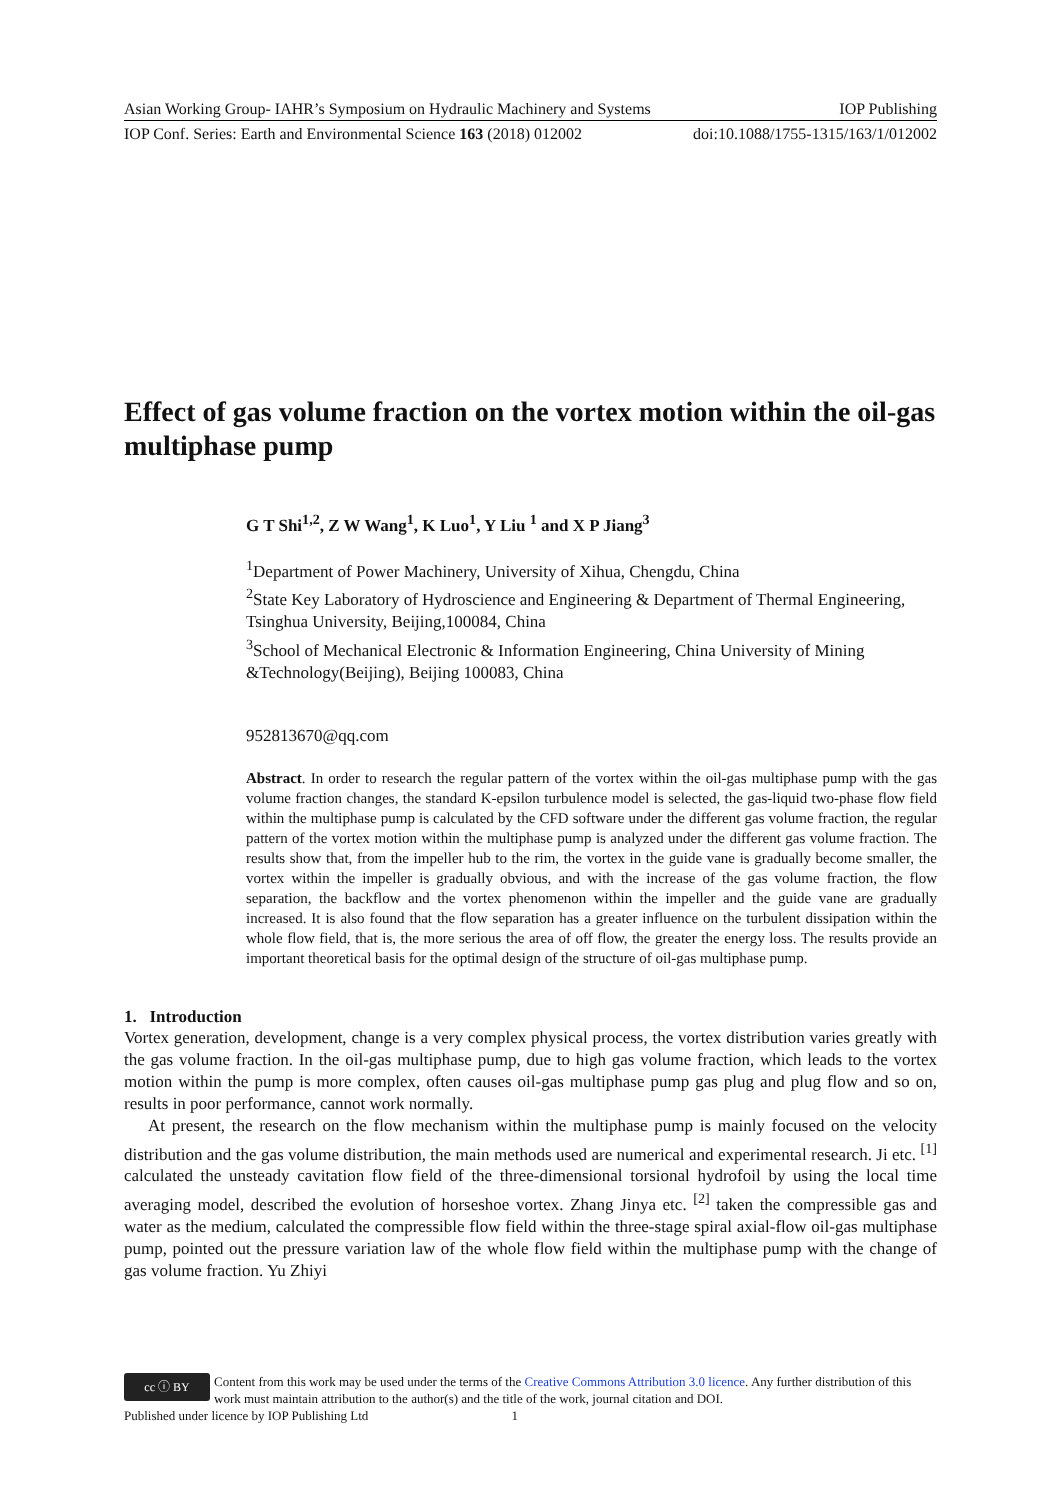Asian Working Group- IAHR’s Symposium on Hydraulic Machinery and Systems IOP Publishing
IOP Conf. Series: Earth and Environmental Science 163 (2018) 012002 doi:10.1088/1755-1315/163/1/012002
Effect of gas volume fraction on the vortex motion within the oil-gas multiphase pump
G T Shi<sup>1,2</sup>, Z W Wang<sup>1</sup>, K Luo<sup>1</sup>, Y Liu <sup>1</sup> and X P Jiang<sup>3</sup>
<sup>1</sup> Department of Power Machinery, University of Xihua, Chengdu, China
<sup>2</sup> State Key Laboratory of Hydroscience and Engineering & Department of Thermal Engineering, Tsinghua University, Beijing,100084, China
<sup>3</sup> School of Mechanical Electronic & Information Engineering, China University of Mining &Technology(Beijing), Beijing 100083, China
952813670@qq.com
Abstract. In order to research the regular pattern of the vortex within the oil-gas multiphase pump with the gas volume fraction changes, the standard K-epsilon turbulence model is selected, the gas-liquid two-phase flow field within the multiphase pump is calculated by the CFD software under the different gas volume fraction, the regular pattern of the vortex motion within the multiphase pump is analyzed under the different gas volume fraction. The results show that, from the impeller hub to the rim, the vortex in the guide vane is gradually become smaller, the vortex within the impeller is gradually obvious, and with the increase of the gas volume fraction, the flow separation, the backflow and the vortex phenomenon within the impeller and the guide vane are gradually increased. It is also found that the flow separation has a greater influence on the turbulent dissipation within the whole flow field, that is, the more serious the area of off flow, the greater the energy loss. The results provide an important theoretical basis for the optimal design of the structure of oil-gas multiphase pump.
1. Introduction
Vortex generation, development, change is a very complex physical process, the vortex distribution varies greatly with the gas volume fraction. In the oil-gas multiphase pump, due to high gas volume fraction, which leads to the vortex motion within the pump is more complex, often causes oil-gas multiphase pump gas plug and plug flow and so on, results in poor performance, cannot work normally.
At present, the research on the flow mechanism within the multiphase pump is mainly focused on the velocity distribution and the gas volume distribution, the main methods used are numerical and experimental research. Ji etc. <sup>[1]</sup> calculated the unsteady cavitation flow field of the three-dimensional torsional hydrofoil by using the local time averaging model, described the evolution of horseshoe vortex. Zhang Jinya etc. <sup>[2]</sup> taken the compressible gas and water as the medium, calculated the compressible flow field within the three-stage spiral axial-flow oil-gas multiphase pump, pointed out the pressure variation law of the whole flow field within the multiphase pump with the change of gas volume fraction. Yu Zhiyi
cc ⓘ BY Content from this work may be used under the terms of the Creative Commons Attribution 3.0 licence. Any further distribution of this work must maintain attribution to the author(s) and the title of the work, journal citation and DOI.
Published under licence by IOP Publishing Ltd 1